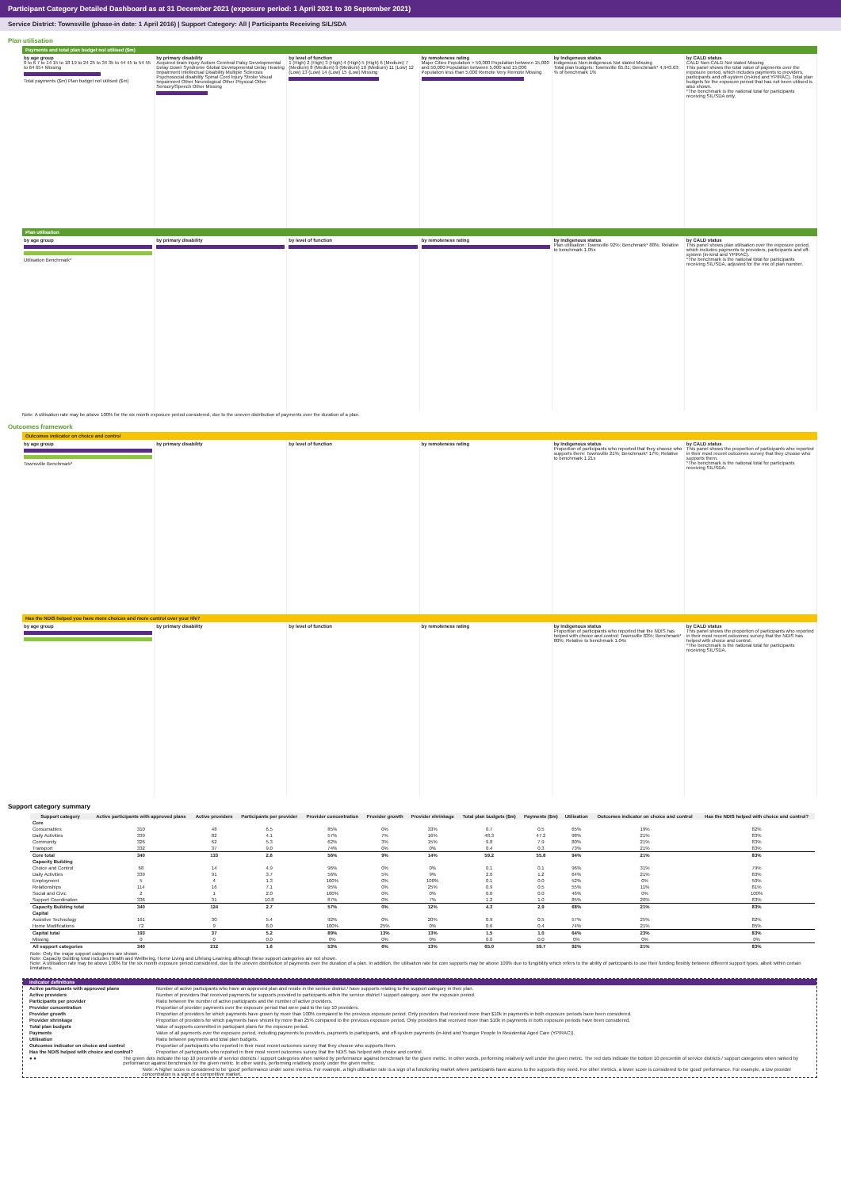Participant Category Detailed Dashboard as at 31 December 2021 (exposure period: 1 April 2021 to 30 September 2021)
Service District: Townsville (phase-in date: 1 April 2016) | Support Category: All | Participants Receiving SIL/SDA
Plan utilisation
Payments and total plan budget not utilised ($m)
by age group
0 to 6 7 to 14 15 to 18 19 to 24 25 to 34 35 to 44 45 to 54 55 to 64 65+ Missing
Total payments ($m) Plan budget not utilised ($m)
by primary disability
Acquired brain injury Autism Cerebral Palsy Developmental Delay Down Syndrome Global Developmental Delay Hearing Impairment Intellectual Disability Multiple Sclerosis Psychosocial disability Spinal Cord Injury Stroke Visual Impairment Other Neurological Other Physical Other Sensory/Speech Other Missing
by level of function
1 (High) 2 (High) 3 (High) 4 (High) 5 (High) 6 (Medium) 7 (Medium) 8 (Medium) 9 (Medium) 10 (Medium) 11 (Low) 12 (Low) 13 (Low) 14 (Low) 15 (Low) Missing
by remoteness rating
Major Cities Population > 50,000 Population between 15,000 and 50,000 Population between 5,000 and 15,000 Population less than 5,000 Remote Very Remote Missing
by Indigenous status
Indigenous Non-indigenous Not stated Missing
Total plan budgets: Townsville 65.01; Benchmark* 4,943.63; % of benchmark 1%
by CALD status
CALD Non-CALD Not stated Missing
This panel shows the total value of payments over the exposure period, which includes payments to providers, participants and off-system (in-kind and YPIRAC). Total plan budgets for the exposure period that has not been utilised is also shown.
*The benchmark is the national total for participants receiving SIL/SDA only.
Plan utilisation
by age group
Utilisation Benchmark*
by primary disability by level of function by remoteness rating by Indigenous status
Plan utilisation: Townsville 92%; Benchmark* 88%; Relative to benchmark 1.05x
by CALD status
This panel shows plan utilisation over the exposure period, which includes payments to providers, participants and off-system (in-kind and YPIRAC).
*The benchmark is the national total for participants receiving SIL/SDA, adjusted for the mix of plan number.
Note: A utilisation rate may be above 100% for the six month exposure period considered, due to the uneven distribution of payments over the duration of a plan.
Outcomes framework
Outcomes indicator on choice and control
by age group
Townsville Benchmark*
by primary disability by level of function by remoteness rating by Indigenous status
Proportion of participants who reported that they choose who supports them: Townsville 21%; Benchmark* 17%; Relative to benchmark 1.21x
by CALD status
This panel shows the proportion of participants who reported in their most recent outcomes survey that they choose who supports them.
*The benchmark is the national total for participants receiving SIL/SDA.
Has the NDIS helped you have more choices and more control over your life?
by age group by primary disability by level of function by remoteness rating by Indigenous status
Proportion of participants who reported that the NDIS has helped with choice and control: Townsville 83%; Benchmark* 80%; Relative to benchmark 1.04x
by CALD status
This panel shows the proportion of participants who reported in their most recent outcomes survey that the NDIS has helped with choice and control.
*The benchmark is the national total for participants receiving SIL/SDA.
Support category summary
| Support category | Active participants with approved plans | Active providers | Participants per provider | Provider concentration | Provider growth | Provider shrinkage | Total plan budgets ($m) | Payments ($m) | Utilisation | Outcomes indicator on choice and control | Has the NDIS helped with choice and control? |
| --- | --- | --- | --- | --- | --- | --- | --- | --- | --- | --- | --- |
| Core | | | | | | | | | | | |
| Consumables | 310 | 48 | 6.5 | 85% | 0% | 33% | 0.7 | 0.5 | 65% | 19% | 82% |
| Daily Activities | 339 | 82 | 4.1 | 57% | 7% | 16% | 48.3 | 47.2 | 98% | 21% | 83% |
| Community | 326 | 62 | 5.3 | 62% | 3% | 15% | 9.8 | 7.9 | 80% | 21% | 83% |
| Transport | 332 | 37 | 9.0 | 74% | 0% | 0% | 0.4 | 0.3 | 73% | 21% | 83% |
| Core total | 340 | 133 | 2.6 | 56% | 9% | 14% | 59.2 | 55.8 | 94% | 21% | 83% |
| Capacity Building | | | | | | | | | | | |
| Choice and Control | 68 | 14 | 4.9 | 96% | 0% | 0% | 0.1 | 0.1 | 96% | 31% | 79% |
| Daily Activities | 339 | 91 | 3.7 | 56% | 5% | 9% | 2.0 | 1.2 | 64% | 21% | 83% |
| Employment | 5 | 4 | 1.3 | 100% | 0% | 100% | 0.1 | 0.0 | 52% | 0% | 50% |
| Relationships | 114 | 16 | 7.1 | 95% | 0% | 25% | 0.9 | 0.5 | 55% | 11% | 81% |
| Social and Civic | 2 | 1 | 2.0 | 100% | 0% | 0% | 0.0 | 0.0 | 46% | 0% | 100% |
| Support Coordination | 336 | 31 | 10.8 | 87% | 0% | 7% | 1.2 | 1.0 | 85% | 20% | 83% |
| Capacity Building total | 340 | 124 | 2.7 | 57% | 0% | 12% | 4.3 | 2.9 | 68% | 21% | 83% |
| Capital | | | | | | | | | | | |
| Assistive Technology | 161 | 30 | 5.4 | 92% | 0% | 20% | 0.9 | 0.5 | 57% | 25% | 82% |
| Home Modifications | 72 | 9 | 8.0 | 100% | 25% | 0% | 0.6 | 0.4 | 74% | 21% | 85% |
| Capital total | 193 | 37 | 5.2 | 89% | 13% | 13% | 1.5 | 1.0 | 64% | 23% | 83% |
| Missing | 0 | 0 | 0.0 | 0% | 0% | 0% | 0.0 | 0.0 | 0% | 0% | 0% |
| All support categories | 340 | 212 | 1.6 | 53% | 6% | 13% | 65.0 | 59.7 | 92% | 21% | 83% |
Note: Only the major support categories are shown.
Note: Capacity Building total includes Health and Wellbeing, Home Living and Lifelong Learning although these support categories are not shown.
Note: A utilisation rate may be above 100% for the six month exposure period considered, due to the uneven distribution of payments over the duration of a plan. In addition, the utilisation rate for core supports may be above 100% due to fungibility which refers to the ability of participants to use their funding flexibly between different support types, albeit within certain limitations.
Indicator definitions
Active participants with approved plans Number of active participants who have an approved plan and reside in the service district / have supports relating to the support category in their plan.
Active providers Number of providers that received payments for supports provided to participants within the service district / support category, over the exposure period.
Participants per provider Ratio between the number of active participants and the number of active providers.
Provider concentration Proportion of provider payments over the exposure period that were paid to the top 10 providers.
Provider growth Proportion of providers for which payments have grown by more than 100% compared to the previous exposure period. Only providers that received more than $10k in payments in both exposure periods have been considered.
Provider shrinkage Proportion of providers for which payments have shrunk by more than 25% compared to the previous exposure period. Only providers that received more than $10k in payments in both exposure periods have been considered.
Total plan budgets Value of supports committed in participant plans for the exposure period.
Payments Value of all payments over the exposure period, including payments to providers, payments to participants, and off-system payments (in-kind and Younger People In Residential Aged Care (YPIRAC)).
Utilisation Ratio between payments and total plan budgets.
Outcomes indicator on choice and control Proportion of participants who reported in their most recent outcomes survey that they choose who supports them.
Has the NDIS helped with choice and control? Proportion of participants who reported in their most recent outcomes survey that the NDIS has helped with choice and control.
● ● The green dots indicate the top 10 percentile of service districts / support categories when ranked by performance against benchmark for the given metric. In other words, performing relatively well under the given metric. The red dots indicate the bottom 10 percentile of service districts / support categories when ranked by performance against benchmark for the given metric. In other words, performing relatively poorly under the given metric.
Note: A higher score is considered to be 'good' performance under some metrics. For example, a high utilisation rate is a sign of a functioning market where participants have access to the supports they need. For other metrics, a lower score is considered to be 'good' performance. For example, a low provider concentration is a sign of a competitive market.